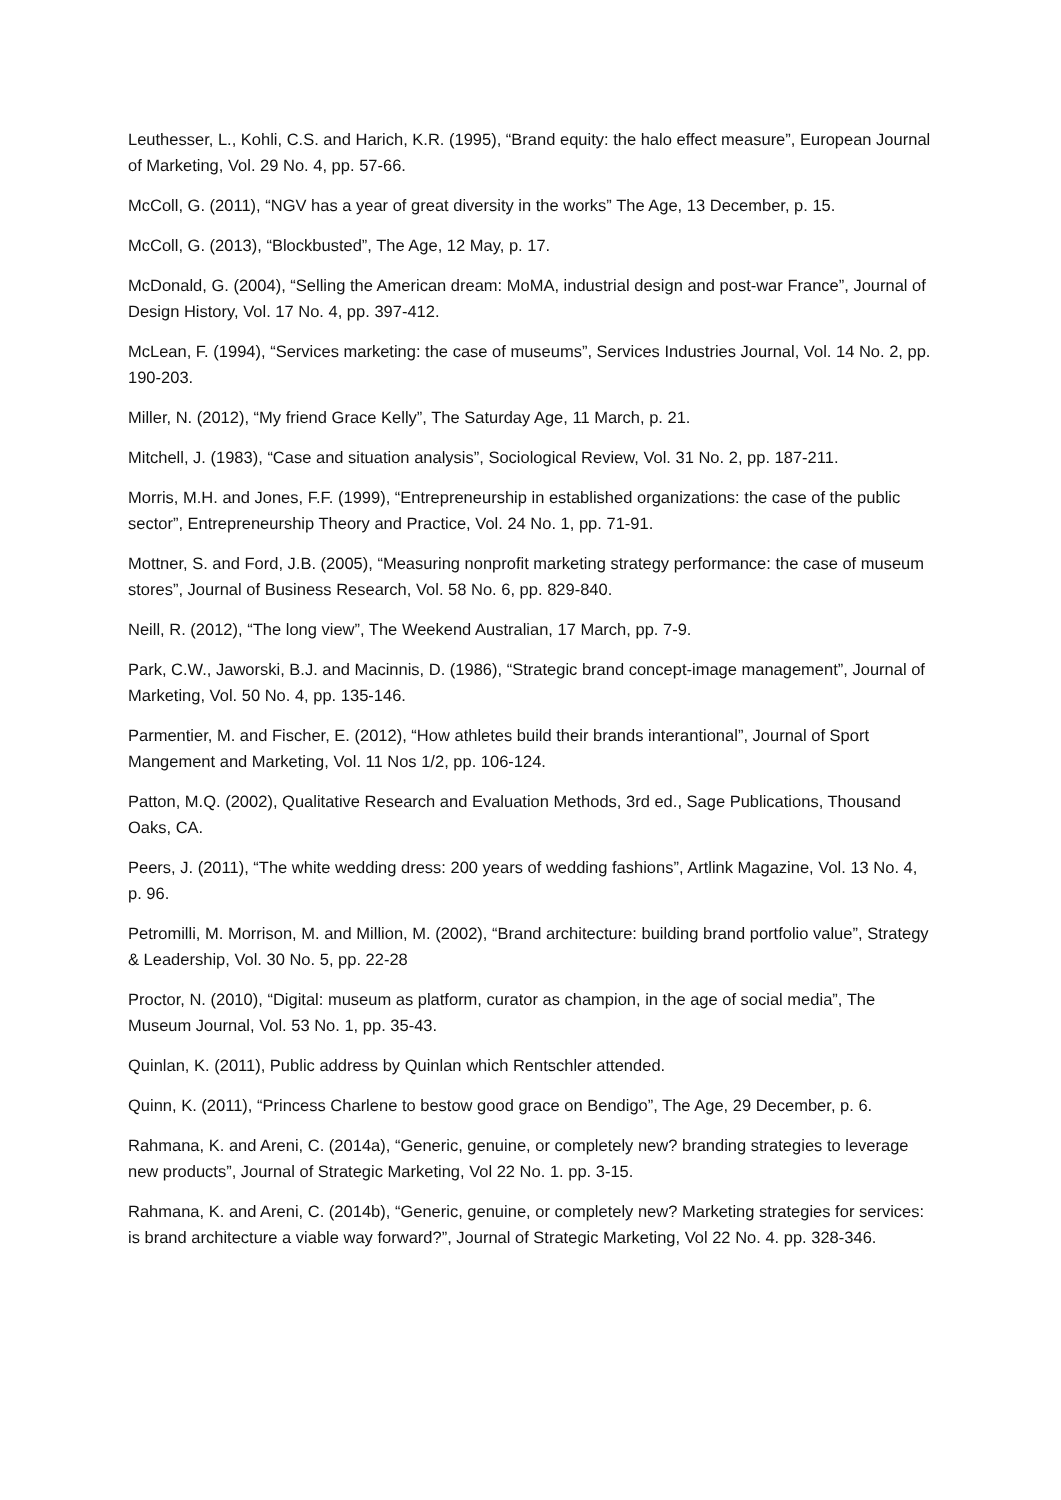Leuthesser, L., Kohli, C.S. and Harich, K.R. (1995), “Brand equity: the halo effect measure”, European Journal of Marketing, Vol. 29 No. 4, pp. 57-66.
McColl, G. (2011), “NGV has a year of great diversity in the works” The Age, 13 December, p. 15.
McColl, G. (2013), “Blockbusted”, The Age, 12 May, p. 17.
McDonald, G. (2004), “Selling the American dream: MoMA, industrial design and post-war France”, Journal of Design History, Vol. 17 No. 4, pp. 397-412.
McLean, F. (1994), “Services marketing: the case of museums”, Services Industries Journal, Vol. 14 No. 2, pp. 190-203.
Miller, N. (2012), “My friend Grace Kelly”, The Saturday Age, 11 March, p. 21.
Mitchell, J. (1983), “Case and situation analysis”, Sociological Review, Vol. 31 No. 2, pp. 187-211.
Morris, M.H. and Jones, F.F. (1999), “Entrepreneurship in established organizations: the case of the public sector”, Entrepreneurship Theory and Practice, Vol. 24 No. 1, pp. 71-91.
Mottner, S. and Ford, J.B. (2005), “Measuring nonprofit marketing strategy performance: the case of museum stores”, Journal of Business Research, Vol. 58 No. 6, pp. 829-840.
Neill, R. (2012), “The long view”, The Weekend Australian, 17 March, pp. 7-9.
Park, C.W., Jaworski, B.J. and Macinnis, D. (1986), “Strategic brand concept-image management”, Journal of Marketing, Vol. 50 No. 4, pp. 135-146.
Parmentier, M. and Fischer, E. (2012), “How athletes build their brands interantional”, Journal of Sport Mangement and Marketing, Vol. 11 Nos 1/2, pp. 106-124.
Patton, M.Q. (2002), Qualitative Research and Evaluation Methods, 3rd ed., Sage Publications, Thousand Oaks, CA.
Peers, J. (2011), “The white wedding dress: 200 years of wedding fashions”, Artlink Magazine, Vol. 13 No. 4, p. 96.
Petromilli, M. Morrison, M. and Million, M. (2002), “Brand architecture: building brand portfolio value”, Strategy & Leadership, Vol. 30 No. 5, pp. 22-28
Proctor, N. (2010), “Digital: museum as platform, curator as champion, in the age of social media”, The Museum Journal, Vol. 53 No. 1, pp. 35-43.
Quinlan, K. (2011), Public address by Quinlan which Rentschler attended.
Quinn, K. (2011), “Princess Charlene to bestow good grace on Bendigo”, The Age, 29 December, p. 6.
Rahmana, K. and Areni, C. (2014a), “Generic, genuine, or completely new? branding strategies to leverage new products”, Journal of Strategic Marketing, Vol 22 No. 1. pp. 3-15.
Rahmana, K. and Areni, C. (2014b), “Generic, genuine, or completely new? Marketing strategies for services: is brand architecture a viable way forward?”, Journal of Strategic Marketing, Vol 22 No. 4. pp. 328-346.